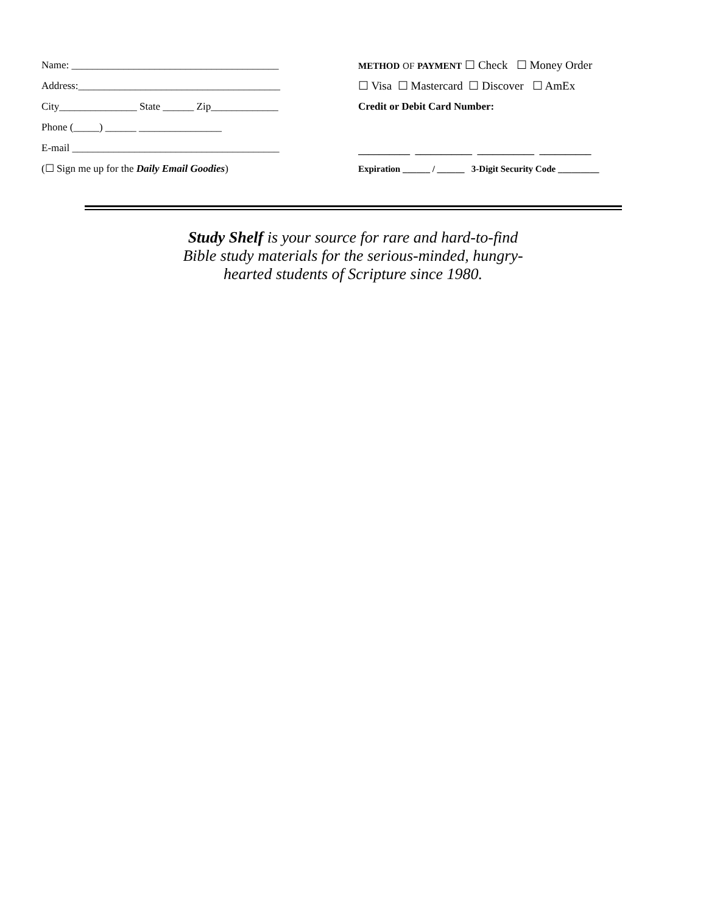Name: ________________________________________
Address:_______________________________________
City_______________ State ______ Zip_____________
Phone (_____) ______ ________________
E-mail ________________________________________
(☐ Sign me up for the Daily Email Goodies)
METHOD OF PAYMENT ☐ Check ☐ Money Order
☐ Visa ☐ Mastercard ☐ Discover ☐ AmEx
Credit or Debit Card Number:
__________ ___________ ___________ __________
Expiration ______ / ______ 3-Digit Security Code _________
Study Shelf is your source for rare and hard-to-find Bible study materials for the serious-minded, hungry-hearted students of Scripture since 1980.